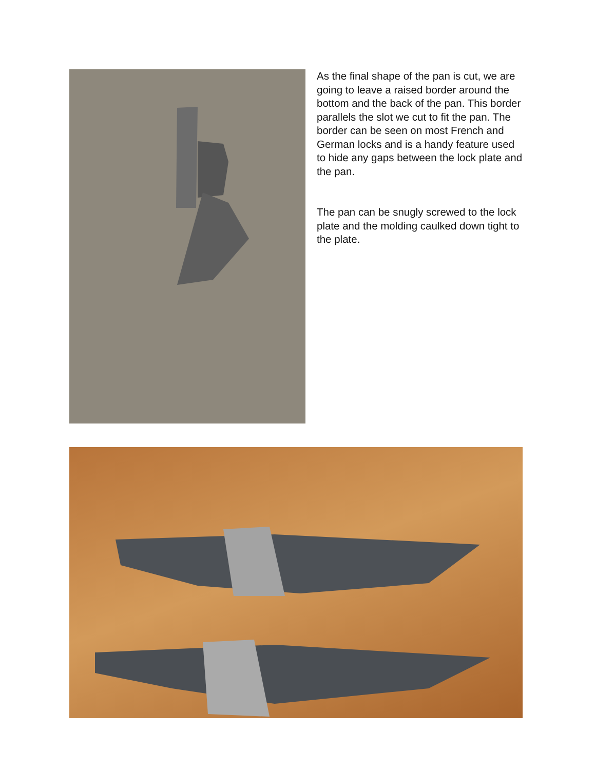As the final shape of the pan is cut, we are going to leave a raised border around the bottom and the back of the pan. This border parallels the slot we cut to fit the pan. The border can be seen on most French and German locks and is a handy feature used to hide any gaps between the lock plate and the pan.
The pan can be snugly screwed to the lock plate and the molding caulked down tight to the plate.